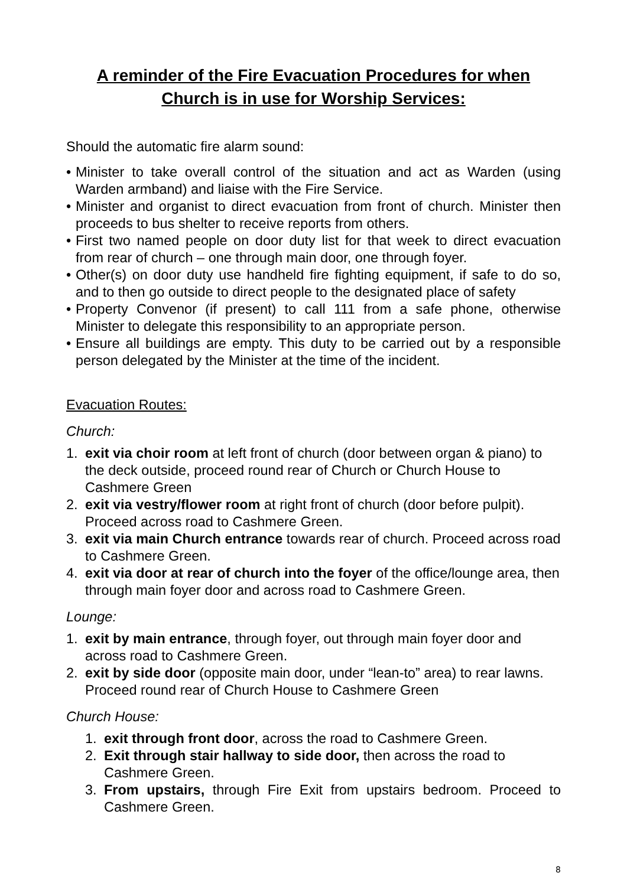A reminder of the Fire Evacuation Procedures for when
Church is in use for Worship Services:
Should the automatic fire alarm sound:
• Minister to take overall control of the situation and act as Warden (using Warden armband) and liaise with the Fire Service.
• Minister and organist to direct evacuation from front of church. Minister then proceeds to bus shelter to receive reports from others.
• First two named people on door duty list for that week to direct evacuation from rear of church – one through main door, one through foyer.
• Other(s) on door duty use handheld fire fighting equipment, if safe to do so, and to then go outside to direct people to the designated place of safety
• Property Convenor (if present) to call 111 from a safe phone, otherwise Minister to delegate this responsibility to an appropriate person.
• Ensure all buildings are empty. This duty to be carried out by a responsible person delegated by the Minister at the time of the incident.
Evacuation Routes:
Church:
1. exit via choir room at left front of church (door between organ & piano) to the deck outside, proceed round rear of Church or Church House to Cashmere Green
2. exit via vestry/flower room at right front of church (door before pulpit). Proceed across road to Cashmere Green.
3. exit via main Church entrance towards rear of church. Proceed across road to Cashmere Green.
4. exit via door at rear of church into the foyer of the office/lounge area, then through main foyer door and across road to Cashmere Green.
Lounge:
1. exit by main entrance, through foyer, out through main foyer door and across road to Cashmere Green.
2. exit by side door (opposite main door, under “lean-to” area) to rear lawns. Proceed round rear of Church House to Cashmere Green
Church House:
1. exit through front door, across the road to Cashmere Green.
2. Exit through stair hallway to side door, then across the road to Cashmere Green.
3. From upstairs, through Fire Exit from upstairs bedroom. Proceed to Cashmere Green.
8